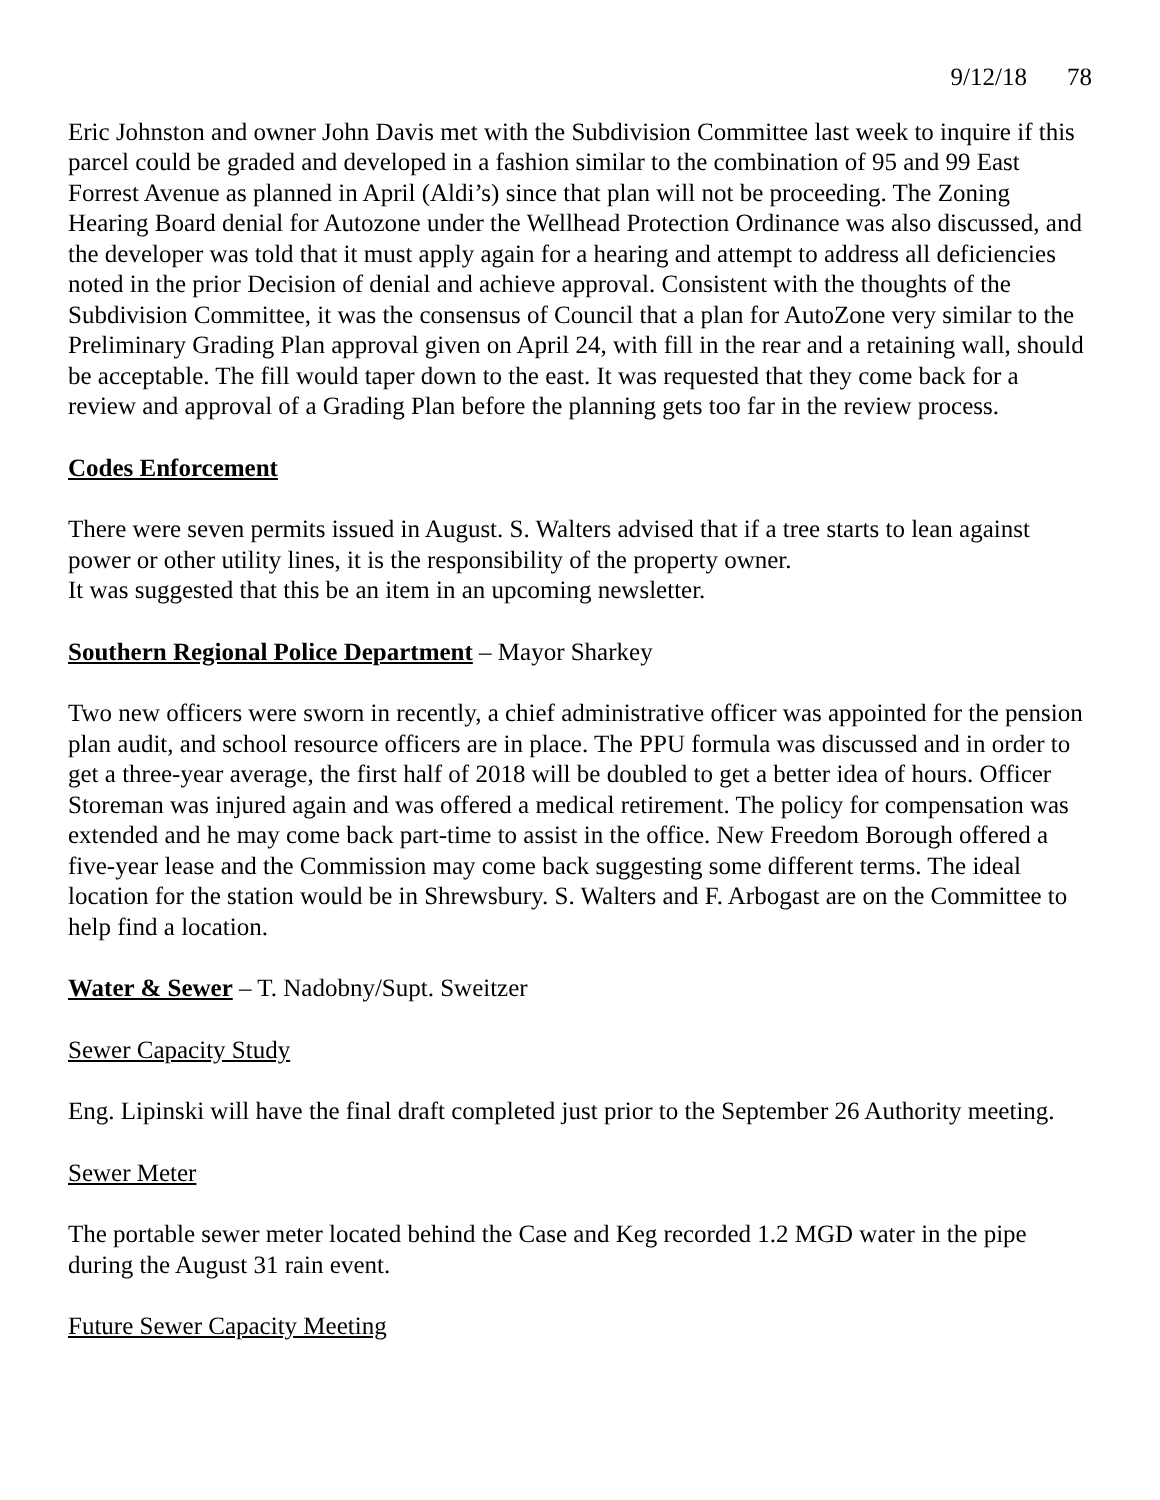9/12/18 78
Eric Johnston and owner John Davis met with the Subdivision Committee last week to inquire if this parcel could be graded and developed in a fashion similar to the combination of 95 and 99 East Forrest Avenue as planned in April (Aldi’s) since that plan will not be proceeding. The Zoning Hearing Board denial for Autozone under the Wellhead Protection Ordinance was also discussed, and the developer was told that it must apply again for a hearing and attempt to address all deficiencies noted in the prior Decision of denial and achieve approval. Consistent with the thoughts of the Subdivision Committee, it was the consensus of Council that a plan for AutoZone very similar to the Preliminary Grading Plan approval given on April 24, with fill in the rear and a retaining wall, should be acceptable. The fill would taper down to the east. It was requested that they come back for a review and approval of a Grading Plan before the planning gets too far in the review process.
Codes Enforcement
There were seven permits issued in August. S. Walters advised that if a tree starts to lean against power or other utility lines, it is the responsibility of the property owner.
It was suggested that this be an item in an upcoming newsletter.
Southern Regional Police Department – Mayor Sharkey
Two new officers were sworn in recently, a chief administrative officer was appointed for the pension plan audit, and school resource officers are in place. The PPU formula was discussed and in order to get a three-year average, the first half of 2018 will be doubled to get a better idea of hours. Officer Storeman was injured again and was offered a medical retirement. The policy for compensation was extended and he may come back part-time to assist in the office. New Freedom Borough offered a five-year lease and the Commission may come back suggesting some different terms. The ideal location for the station would be in Shrewsbury. S. Walters and F. Arbogast are on the Committee to help find a location.
Water & Sewer – T. Nadobny/Supt. Sweitzer
Sewer Capacity Study
Eng. Lipinski will have the final draft completed just prior to the September 26 Authority meeting.
Sewer Meter
The portable sewer meter located behind the Case and Keg recorded 1.2 MGD water in the pipe during the August 31 rain event.
Future Sewer Capacity Meeting